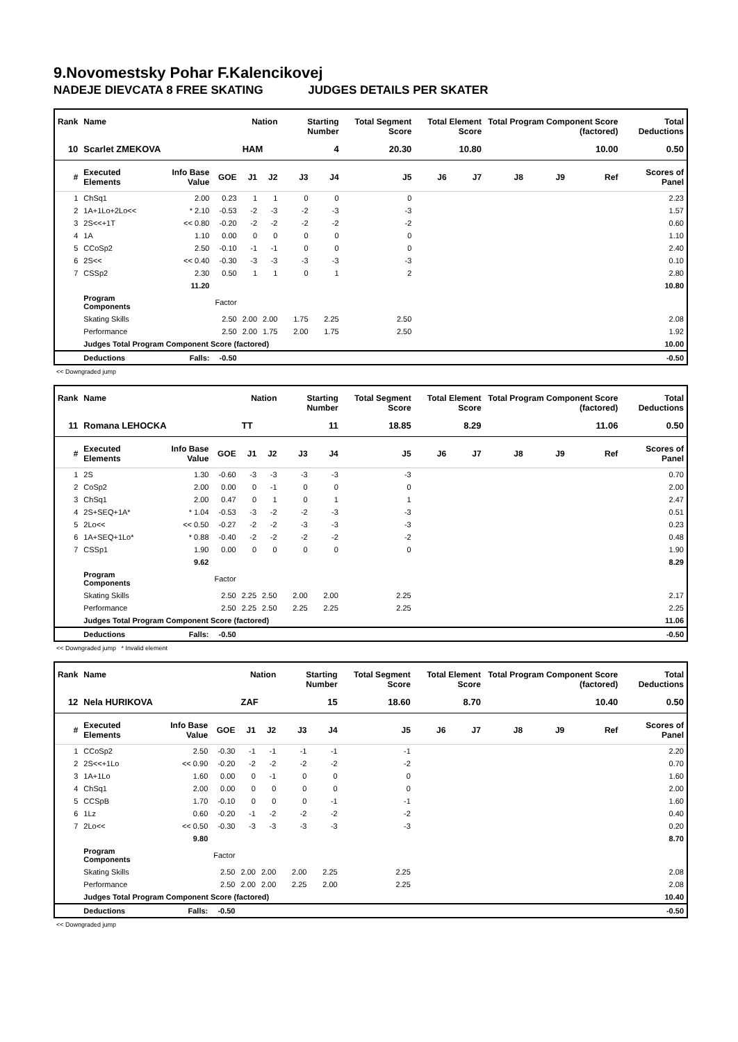9.Novomestsky Pohar F.Kalencikovej
NADEJE DIEVCATA 8 FREE SKATING JUDGES DETAILS PER SKATER
| Rank | Name | | | Nation | | Starting Number | | Total Segment Score | Total Element Score | | Total Program Component Score (factored) | | | Total Deductions |
| --- | --- | --- | --- | --- | --- | --- | --- | --- | --- | --- | --- | --- | --- | --- |
| 10 | Scarlet ZMEKOVA | | | HAM | | 4 | | 20.30 | 10.80 | | 10.00 | | | 0.50 |
| # | Executed Elements | Info Base Value | GOE | J1 | J2 | J3 | J4 | J5 | J6 | J7 | J8 | J9 | Ref | Scores of Panel |
| 1 | ChSq1 | 2.00 | 0.23 | 1 | 1 | 0 | 0 | 0 | | | | | | 2.23 |
| 2 | 1A+1Lo+2Lo<< | * 2.10 | -0.53 | -2 | -3 | -2 | -3 | -3 | | | | | | 1.57 |
| 3 | 2S<<+1T | << 0.80 | -0.20 | -2 | -2 | -2 | -2 | -2 | | | | | | 0.60 |
| 4 | 1A | 1.10 | 0.00 | 0 | 0 | 0 | 0 | 0 | | | | | | 1.10 |
| 5 | CCoSp2 | 2.50 | -0.10 | -1 | -1 | 0 | 0 | 0 | | | | | | 2.40 |
| 6 | 2S<< | << 0.40 | -0.30 | -3 | -3 | -3 | -3 | -3 | | | | | | 0.10 |
| 7 | CSSp2 | 2.30 | 0.50 | 1 | 1 | 0 | 1 | 2 | | | | | | 2.80 |
| | | 11.20 | | | | | | | | | | | | 10.80 |
| | Program Components | | Factor | | | | | | | | | | | |
| | Skating Skills | | 2.50 | 2.00 | 2.00 | 1.75 | 2.25 | 2.50 | | | | | | 2.08 |
| | Performance | | 2.50 | 2.00 | 1.75 | 2.00 | 1.75 | 2.50 | | | | | | 1.92 |
| | Judges Total Program Component Score (factored) | | | | | | | | | | | | | 10.00 |
| | Deductions | Falls: | -0.50 | | | | | | | | | | | -0.50 |
<< Downgraded jump
| Rank | Name | | | Nation | | Starting Number | | Total Segment Score | Total Element Score | | Total Program Component Score (factored) | | | Total Deductions |
| --- | --- | --- | --- | --- | --- | --- | --- | --- | --- | --- | --- | --- | --- | --- |
| 11 | Romana LEHOCKA | | | TT | | 11 | | 18.85 | 8.29 | | 11.06 | | | 0.50 |
| # | Executed Elements | Info Base Value | GOE | J1 | J2 | J3 | J4 | J5 | J6 | J7 | J8 | J9 | Ref | Scores of Panel |
| 1 | 2S | 1.30 | -0.60 | -3 | -3 | -3 | -3 | -3 | | | | | | 0.70 |
| 2 | CoSp2 | 2.00 | 0.00 | 0 | -1 | 0 | 0 | 0 | | | | | | 2.00 |
| 3 | ChSq1 | 2.00 | 0.47 | 0 | 1 | 0 | 1 | 1 | | | | | | 2.47 |
| 4 | 2S+SEQ+1A* | * 1.04 | -0.53 | -3 | -2 | -2 | -3 | -3 | | | | | | 0.51 |
| 5 | 2Lo<< | << 0.50 | -0.27 | -2 | -2 | -3 | -3 | -3 | | | | | | 0.23 |
| 6 | 1A+SEQ+1Lo* | * 0.88 | -0.40 | -2 | -2 | -2 | -2 | -2 | | | | | | 0.48 |
| 7 | CSSp1 | 1.90 | 0.00 | 0 | 0 | 0 | 0 | 0 | | | | | | 1.90 |
| | | 9.62 | | | | | | | | | | | | 8.29 |
| | Program Components | | Factor | | | | | | | | | | | |
| | Skating Skills | | 2.50 | 2.25 | 2.50 | 2.00 | 2.00 | 2.25 | | | | | | 2.17 |
| | Performance | | 2.50 | 2.25 | 2.50 | 2.25 | 2.25 | 2.25 | | | | | | 2.25 |
| | Judges Total Program Component Score (factored) | | | | | | | | | | | | | 11.06 |
| | Deductions | Falls: | -0.50 | | | | | | | | | | | -0.50 |
<< Downgraded jump * Invalid element
| Rank | Name | | | Nation | | Starting Number | | Total Segment Score | Total Element Score | | Total Program Component Score (factored) | | | Total Deductions |
| --- | --- | --- | --- | --- | --- | --- | --- | --- | --- | --- | --- | --- | --- | --- |
| 12 | Nela HURIKOVA | | | ZAF | | 15 | | 18.60 | 8.70 | | 10.40 | | | 0.50 |
| # | Executed Elements | Info Base Value | GOE | J1 | J2 | J3 | J4 | J5 | J6 | J7 | J8 | J9 | Ref | Scores of Panel |
| 1 | CCoSp2 | 2.50 | -0.30 | -1 | -1 | -1 | -1 | -1 | | | | | | 2.20 |
| 2 | 2S<<+1Lo | << 0.90 | -0.20 | -2 | -2 | -2 | -2 | -2 | | | | | | 0.70 |
| 3 | 1A+1Lo | 1.60 | 0.00 | 0 | -1 | 0 | 0 | 0 | | | | | | 1.60 |
| 4 | ChSq1 | 2.00 | 0.00 | 0 | 0 | 0 | 0 | 0 | | | | | | 2.00 |
| 5 | CCSpB | 1.70 | -0.10 | 0 | 0 | 0 | -1 | -1 | | | | | | 1.60 |
| 6 | 1Lz | 0.60 | -0.20 | -1 | -2 | -2 | -2 | -2 | | | | | | 0.40 |
| 7 | 2Lo<< | << 0.50 | -0.30 | -3 | -3 | -3 | -3 | -3 | | | | | | 0.20 |
| | | 9.80 | | | | | | | | | | | | 8.70 |
| | Program Components | | Factor | | | | | | | | | | | |
| | Skating Skills | | 2.50 | 2.00 | 2.00 | 2.00 | 2.25 | 2.25 | | | | | | 2.08 |
| | Performance | | 2.50 | 2.00 | 2.00 | 2.25 | 2.00 | 2.25 | | | | | | 2.08 |
| | Judges Total Program Component Score (factored) | | | | | | | | | | | | | 10.40 |
| | Deductions | Falls: | -0.50 | | | | | | | | | | | -0.50 |
<< Downgraded jump